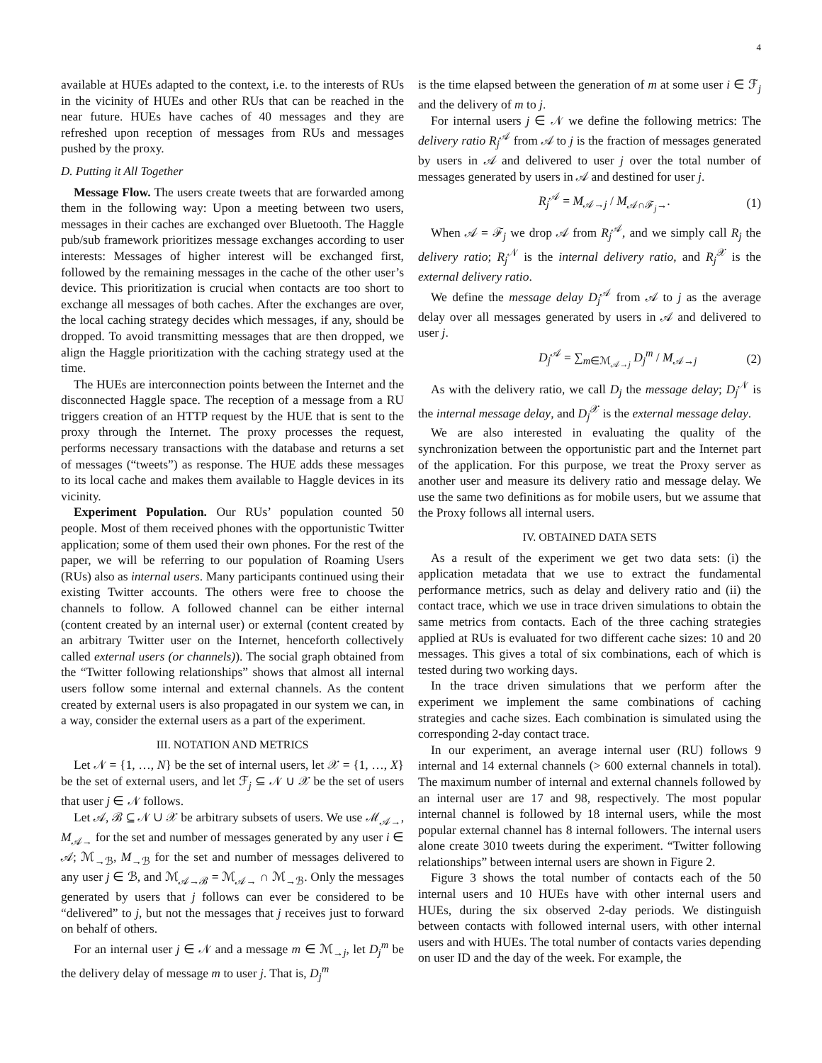4
available at HUEs adapted to the context, i.e. to the interests of RUs in the vicinity of HUEs and other RUs that can be reached in the near future. HUEs have caches of 40 messages and they are refreshed upon reception of messages from RUs and messages pushed by the proxy.
D. Putting it All Together
Message Flow. The users create tweets that are forwarded among them in the following way: Upon a meeting between two users, messages in their caches are exchanged over Bluetooth. The Haggle pub/sub framework prioritizes message exchanges according to user interests: Messages of higher interest will be exchanged first, followed by the remaining messages in the cache of the other user’s device. This prioritization is crucial when contacts are too short to exchange all messages of both caches. After the exchanges are over, the local caching strategy decides which messages, if any, should be dropped. To avoid transmitting messages that are then dropped, we align the Haggle prioritization with the caching strategy used at the time.
The HUEs are interconnection points between the Internet and the disconnected Haggle space. The reception of a message from a RU triggers creation of an HTTP request by the HUE that is sent to the proxy through the Internet. The proxy processes the request, performs necessary transactions with the database and returns a set of messages (“tweets”) as response. The HUE adds these messages to its local cache and makes them available to Haggle devices in its vicinity.
Experiment Population. Our RUs’ population counted 50 people. Most of them received phones with the opportunistic Twitter application; some of them used their own phones. For the rest of the paper, we will be referring to our population of Roaming Users (RUs) also as internal users. Many participants continued using their existing Twitter accounts. The others were free to choose the channels to follow. A followed channel can be either internal (content created by an internal user) or external (content created by an arbitrary Twitter user on the Internet, henceforth collectively called external users (or channels)). The social graph obtained from the “Twitter following relationships” shows that almost all internal users follow some internal and external channels. As the content created by external users is also propagated in our system we can, in a way, consider the external users as a part of the experiment.
III. NOTATION AND METRICS
Let 𝒩 = {1, …, N} be the set of internal users, let 𝒳 = {1, …, X} be the set of external users, and let ℱ<sub>j</sub> ⊆ 𝒩 ∪ 𝒳 be the set of users that user j ∈ 𝒩 follows.
Let 𝒜, ℬ ⊆ 𝒩 ∪ 𝒳 be arbitrary subsets of users. We use ℳ<sub>𝒜→</sub>, M<sub>𝒜→</sub> for the set and number of messages generated by any user i ∈ 𝒜; ℳ<sub>→ℬ</sub>, M<sub>→ℬ</sub> for the set and number of messages delivered to any user j ∈ ℬ, and ℳ<sub>𝒜→ℬ</sub> = ℳ<sub>𝒜→</sub> ∩ ℳ<sub>→ℬ</sub>. Only the messages generated by users that j follows can ever be considered to be “delivered” to j, but not the messages that j receives just to forward on behalf of others.
For an internal user j ∈ 𝒩 and a message m ∈ ℳ<sub>→j</sub>, let D<sub>j</sub><sup>m</sup> be the delivery delay of message m to user j. That is, D<sub>j</sub><sup>m</sup>
is the time elapsed between the generation of m at some user i ∈ ℱ<sub>j</sub> and the delivery of m to j.
For internal users j ∈ 𝒩 we define the following metrics: The delivery ratio R<sub>j</sub><sup>𝒜</sup> from 𝒜 to j is the fraction of messages generated by users in 𝒜 and delivered to user j over the total number of messages generated by users in 𝒜 and destined for user j.
R<sub>j</sub><sup>𝒜</sup> = M<sub>𝒜→j</sub> / M<sub>𝒜∩ℱ<sub>j</sub>→</sub>. (1)
When 𝒜 = ℱ<sub>j</sub> we drop 𝒜 from R<sub>j</sub><sup>𝒜</sup>, and we simply call R<sub>j</sub> the delivery ratio; R<sub>j</sub><sup>𝒩</sup> is the internal delivery ratio, and R<sub>j</sub><sup>𝒳</sup> is the external delivery ratio.
We define the message delay D<sub>j</sub><sup>𝒜</sup> from 𝒜 to j as the average delay over all messages generated by users in 𝒜 and delivered to user j.
D<sub>j</sub><sup>𝒜</sup> = ∑<sub>m∈ℳ<sub>𝒜→j</sub></sub> D<sub>j</sub><sup>m</sup> / M<sub>𝒜→j</sub> (2)
As with the delivery ratio, we call D<sub>j</sub> the message delay; D<sub>j</sub><sup>𝒩</sup> is the internal message delay, and D<sub>j</sub><sup>𝒳</sup> is the external message delay.
We are also interested in evaluating the quality of the synchronization between the opportunistic part and the Internet part of the application. For this purpose, we treat the Proxy server as another user and measure its delivery ratio and message delay. We use the same two definitions as for mobile users, but we assume that the Proxy follows all internal users.
IV. OBTAINED DATA SETS
As a result of the experiment we get two data sets: (i) the application metadata that we use to extract the fundamental performance metrics, such as delay and delivery ratio and (ii) the contact trace, which we use in trace driven simulations to obtain the same metrics from contacts. Each of the three caching strategies applied at RUs is evaluated for two different cache sizes: 10 and 20 messages. This gives a total of six combinations, each of which is tested during two working days.
In the trace driven simulations that we perform after the experiment we implement the same combinations of caching strategies and cache sizes. Each combination is simulated using the corresponding 2-day contact trace.
In our experiment, an average internal user (RU) follows 9 internal and 14 external channels (> 600 external channels in total). The maximum number of internal and external channels followed by an internal user are 17 and 98, respectively. The most popular internal channel is followed by 18 internal users, while the most popular external channel has 8 internal followers. The internal users alone create 3010 tweets during the experiment. “Twitter following relationships” between internal users are shown in Figure 2.
Figure 3 shows the total number of contacts each of the 50 internal users and 10 HUEs have with other internal users and HUEs, during the six observed 2-day periods. We distinguish between contacts with followed internal users, with other internal users and with HUEs. The total number of contacts varies depending on user ID and the day of the week. For example, the